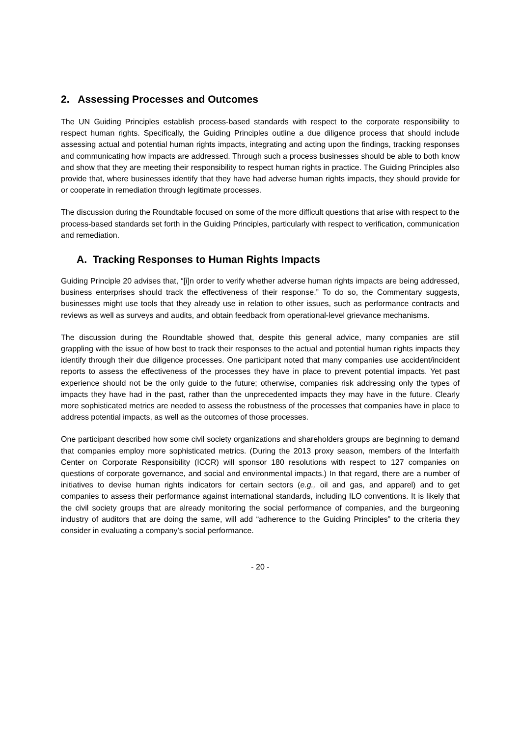2. Assessing Processes and Outcomes
The UN Guiding Principles establish process-based standards with respect to the corporate responsibility to respect human rights. Specifically, the Guiding Principles outline a due diligence process that should include assessing actual and potential human rights impacts, integrating and acting upon the findings, tracking responses and communicating how impacts are addressed. Through such a process businesses should be able to both know and show that they are meeting their responsibility to respect human rights in practice. The Guiding Principles also provide that, where businesses identify that they have had adverse human rights impacts, they should provide for or cooperate in remediation through legitimate processes.
The discussion during the Roundtable focused on some of the more difficult questions that arise with respect to the process-based standards set forth in the Guiding Principles, particularly with respect to verification, communication and remediation.
A. Tracking Responses to Human Rights Impacts
Guiding Principle 20 advises that, “[i]n order to verify whether adverse human rights impacts are being addressed, business enterprises should track the effectiveness of their response.” To do so, the Commentary suggests, businesses might use tools that they already use in relation to other issues, such as performance contracts and reviews as well as surveys and audits, and obtain feedback from operational-level grievance mechanisms.
The discussion during the Roundtable showed that, despite this general advice, many companies are still grappling with the issue of how best to track their responses to the actual and potential human rights impacts they identify through their due diligence processes. One participant noted that many companies use accident/incident reports to assess the effectiveness of the processes they have in place to prevent potential impacts. Yet past experience should not be the only guide to the future; otherwise, companies risk addressing only the types of impacts they have had in the past, rather than the unprecedented impacts they may have in the future. Clearly more sophisticated metrics are needed to assess the robustness of the processes that companies have in place to address potential impacts, as well as the outcomes of those processes.
One participant described how some civil society organizations and shareholders groups are beginning to demand that companies employ more sophisticated metrics. (During the 2013 proxy season, members of the Interfaith Center on Corporate Responsibility (ICCR) will sponsor 180 resolutions with respect to 127 companies on questions of corporate governance, and social and environmental impacts.) In that regard, there are a number of initiatives to devise human rights indicators for certain sectors (e.g., oil and gas, and apparel) and to get companies to assess their performance against international standards, including ILO conventions. It is likely that the civil society groups that are already monitoring the social performance of companies, and the burgeoning industry of auditors that are doing the same, will add “adherence to the Guiding Principles” to the criteria they consider in evaluating a company’s social performance.
- 20 -